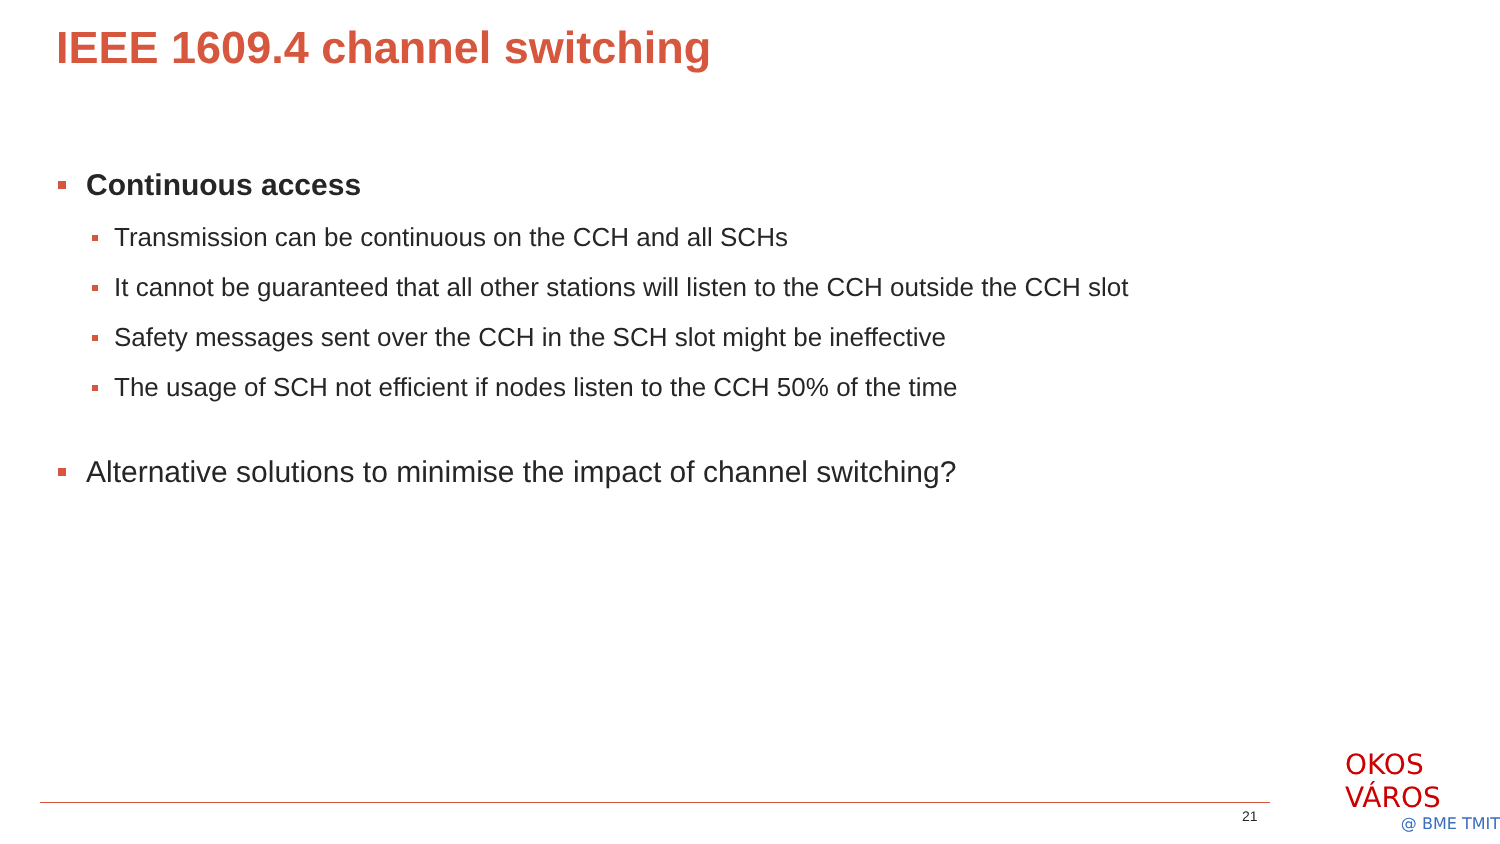IEEE 1609.4 channel switching
Continuous access
Transmission can be continuous on the CCH and all SCHs
It cannot be guaranteed that all other stations will listen to the CCH outside the CCH slot
Safety messages sent over the CCH in the SCH slot might be ineffective
The usage of SCH not efficient if nodes listen to the CCH 50% of the time
Alternative solutions to minimise the impact of channel switching?
21
OKOS VÁROS
@ BME TMIT